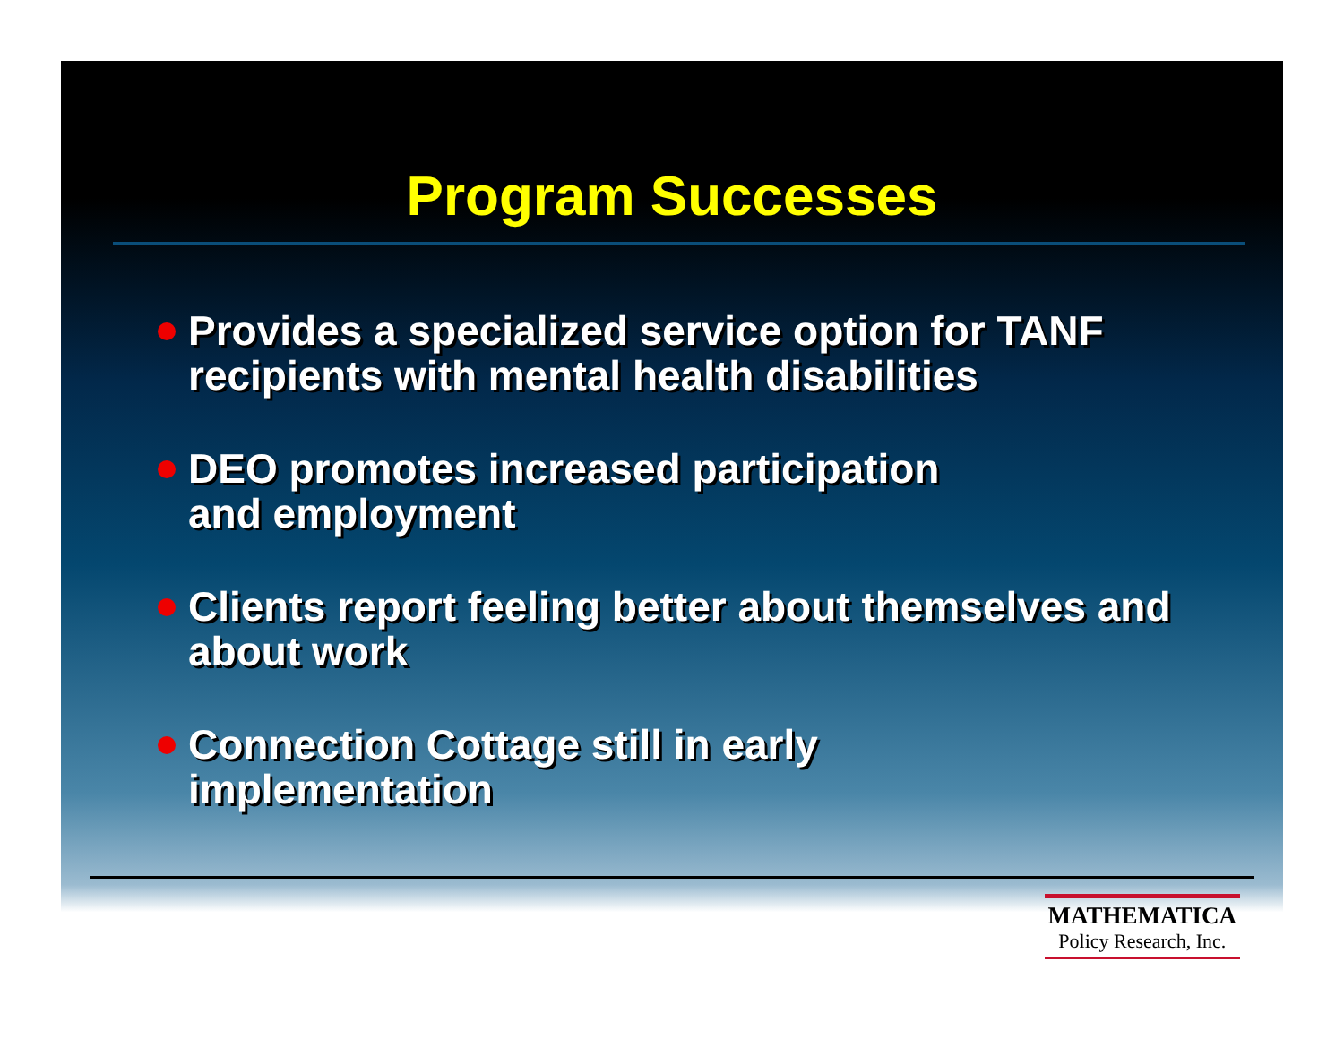Program Successes
Provides a specialized service option for TANF recipients with mental health disabilities
DEO promotes increased participation
and employment
Clients report feeling better about themselves and about work
Connection Cottage still in early
implementation
MATHEMATICA
Policy Research, Inc.